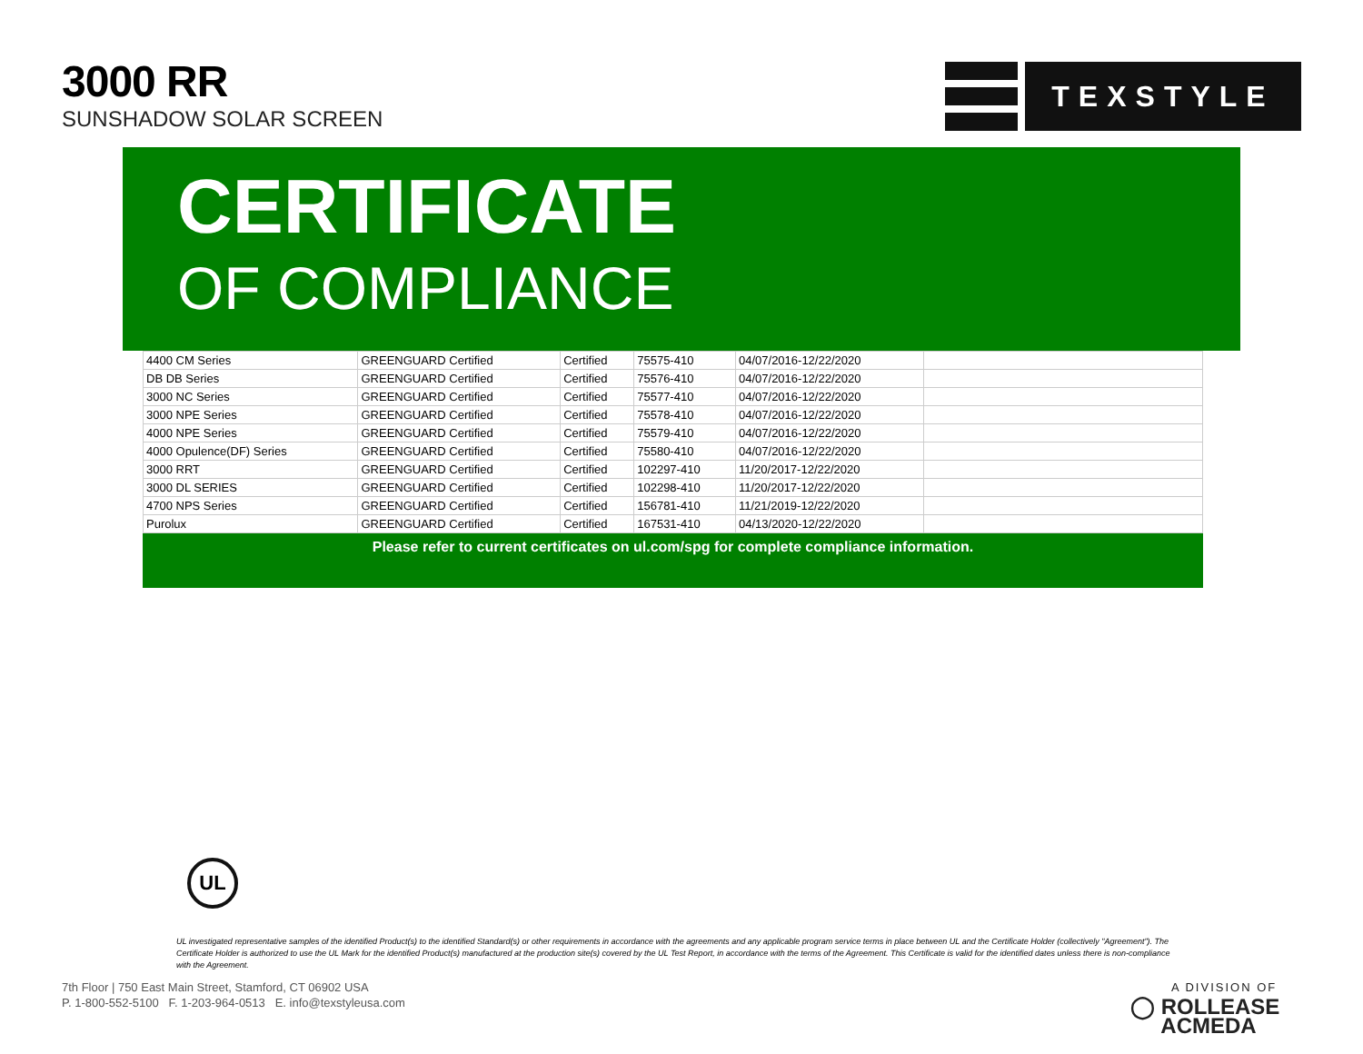3000 RR
SUNSHADOW SOLAR SCREEN
TEXSTYLE
CERTIFICATE
OF COMPLIANCE
| 4400 CM Series | GREENGUARD Certified | Certified | 75575-410 | 04/07/2016-12/22/2020 | |
| DB DB Series | GREENGUARD Certified | Certified | 75576-410 | 04/07/2016-12/22/2020 | |
| 3000 NC Series | GREENGUARD Certified | Certified | 75577-410 | 04/07/2016-12/22/2020 | |
| 3000 NPE Series | GREENGUARD Certified | Certified | 75578-410 | 04/07/2016-12/22/2020 | |
| 4000 NPE Series | GREENGUARD Certified | Certified | 75579-410 | 04/07/2016-12/22/2020 | |
| 4000 Opulence(DF) Series | GREENGUARD Certified | Certified | 75580-410 | 04/07/2016-12/22/2020 | |
| 3000 RRT | GREENGUARD Certified | Certified | 102297-410 | 11/20/2017-12/22/2020 | |
| 3000 DL SERIES | GREENGUARD Certified | Certified | 102298-410 | 11/20/2017-12/22/2020 | |
| 4700 NPS Series | GREENGUARD Certified | Certified | 156781-410 | 11/21/2019-12/22/2020 | |
| Purolux | GREENGUARD Certified | Certified | 167531-410 | 04/13/2020-12/22/2020 | |
Please refer to current certificates on ul.com/spg for complete compliance information.
UL
UL investigated representative samples of the identified Product(s) to the identified Standard(s) or other requirements in accordance with the agreements and any applicable program service terms in place between UL and the Certificate Holder (collectively "Agreement"). The Certificate Holder is authorized to use the UL Mark for the identified Product(s) manufactured at the production site(s) covered by the UL Test Report, in accordance with the terms of the Agreement. This Certificate is valid for the identified dates unless there is non-compliance with the Agreement.
7th Floor | 750 East Main Street, Stamford, CT 06902 USA
P. 1-800-552-5100 F. 1-203-964-0513 E. info@texstyleusa.com
A DIVISION OF
◯ ROLLEASE
ACMEDA